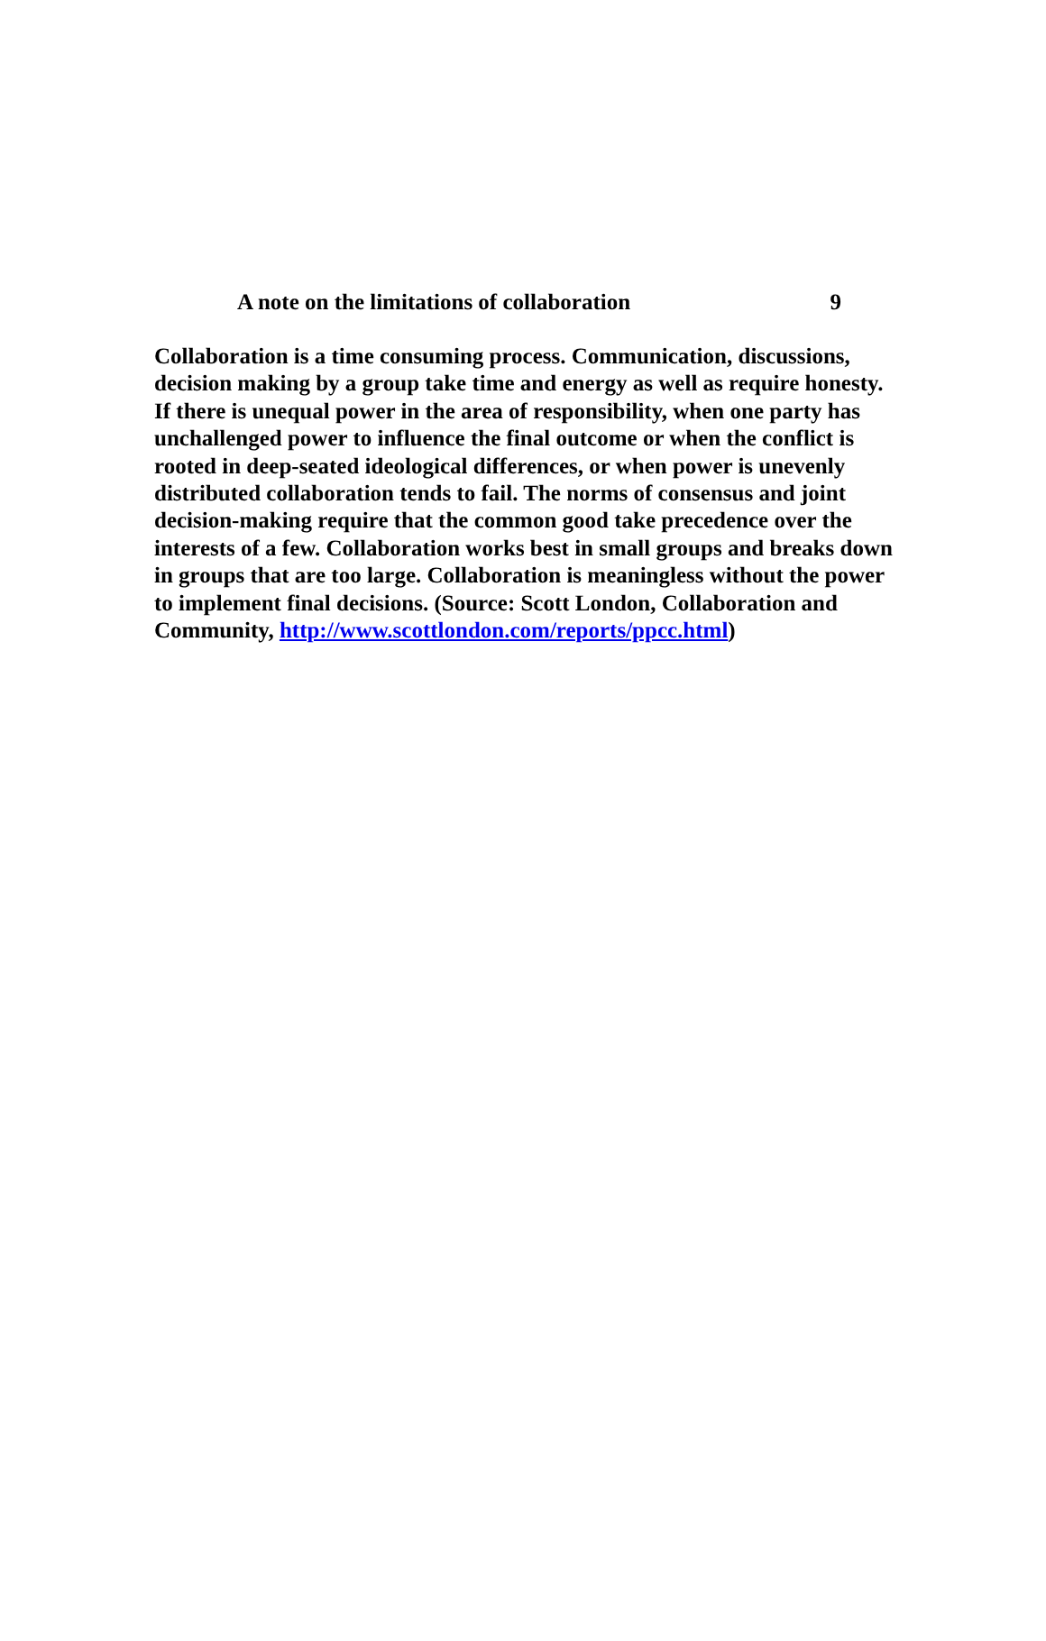A note on the limitations of collaboration 9
Collaboration is a time consuming process. Communication, discussions, decision making by a group take time and energy as well as require honesty. If there is unequal power in the area of responsibility, when one party has unchallenged power to influence the final outcome or when the conflict is rooted in deep-seated ideological differences, or when power is unevenly distributed collaboration tends to fail. The norms of consensus and joint decision-making require that the common good take precedence over the interests of a few. Collaboration works best in small groups and breaks down in groups that are too large. Collaboration is meaningless without the power to implement final decisions. (Source: Scott London, Collaboration and Community, http://www.scottlondon.com/reports/ppcc.html)